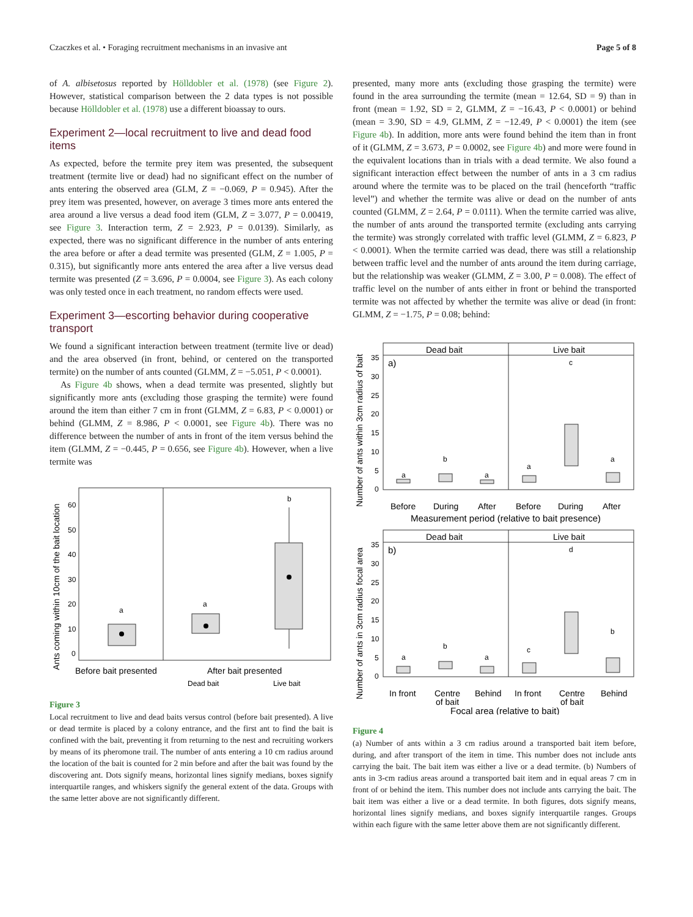Czaczkes et al. • Foraging recruitment mechanisms in an invasive ant Page 5 of 8
of A. albisetosus reported by Hölldobler et al. (1978) (see Figure 2). However, statistical comparison between the 2 data types is not possible because Hölldobler et al. (1978) use a different bioassay to ours.
Experiment 2—local recruitment to live and dead food items
As expected, before the termite prey item was presented, the subsequent treatment (termite live or dead) had no significant effect on the number of ants entering the observed area (GLM, Z = −0.069, P = 0.945). After the prey item was presented, however, on average 3 times more ants entered the area around a live versus a dead food item (GLM, Z = 3.077, P = 0.00419, see Figure 3. Interaction term, Z = 2.923, P = 0.0139). Similarly, as expected, there was no significant difference in the number of ants entering the area before or after a dead termite was presented (GLM, Z = 1.005, P = 0.315), but significantly more ants entered the area after a live versus dead termite was presented (Z = 3.696, P = 0.0004, see Figure 3). As each colony was only tested once in each treatment, no random effects were used.
Experiment 3—escorting behavior during cooperative transport
We found a significant interaction between treatment (termite live or dead) and the area observed (in front, behind, or centered on the transported termite) on the number of ants counted (GLMM, Z = −5.051, P < 0.0001).
As Figure 4b shows, when a dead termite was presented, slightly but significantly more ants (excluding those grasping the termite) were found around the item than either 7 cm in front (GLMM, Z = 6.83, P < 0.0001) or behind (GLMM, Z = 8.986, P < 0.0001, see Figure 4b). There was no difference between the number of ants in front of the item versus behind the item (GLMM, Z = −0.445, P = 0.656, see Figure 4b). However, when a live termite was
Ants coming within 10cm of the bait location
60
50
40
30
20
10
0
a
a
b
Before bait presented
After bait presented
Dead bait
Live bait
Figure 3
Local recruitment to live and dead baits versus control (before bait presented). A live or dead termite is placed by a colony entrance, and the first ant to find the bait is confined with the bait, preventing it from returning to the nest and recruiting workers by means of its pheromone trail. The number of ants entering a 10 cm radius around the location of the bait is counted for 2 min before and after the bait was found by the discovering ant. Dots signify means, horizontal lines signify medians, boxes signify interquartile ranges, and whiskers signify the general extent of the data. Groups with the same letter above are not significantly different.
presented, many more ants (excluding those grasping the termite) were found in the area surrounding the termite (mean = 12.64, SD = 9) than in front (mean = 1.92, SD = 2, GLMM, Z = −16.43, P < 0.0001) or behind (mean = 3.90, SD = 4.9, GLMM, Z = −12.49, P < 0.0001) the item (see Figure 4b). In addition, more ants were found behind the item than in front of it (GLMM, Z = 3.673, P = 0.0002, see Figure 4b) and more were found in the equivalent locations than in trials with a dead termite. We also found a significant interaction effect between the number of ants in a 3 cm radius around where the termite was to be placed on the trail (henceforth “traffic level”) and whether the termite was alive or dead on the number of ants counted (GLMM, Z = 2.64, P = 0.0111). When the termite carried was alive, the number of ants around the transported termite (excluding ants carrying the termite) was strongly correlated with traffic level (GLMM, Z = 6.823, P < 0.0001). When the termite carried was dead, there was still a relationship between traffic level and the number of ants around the item during carriage, but the relationship was weaker (GLMM, Z = 3.00, P = 0.008). The effect of traffic level on the number of ants either in front or behind the transported termite was not affected by whether the termite was alive or dead (in front: GLMM, Z = −1.75, P = 0.08; behind:
Number of ants within 3cm radius of bait
Dead bait
Live bait
a)
35
30
25
20
15
10
5
0
a
b
a
a
c
a
Before
During
After
Before
During
After
Measurement period (relative to bait presence)
Number of ants in 3cm radius focal area
Dead bait
Live bait
b)
35
30
25
20
15
10
5
0
a
b
a
c
d
b
In front
Centre
of bait
Behind
In front
Centre
of bait
Behind
Focal area (relative to bait)
Figure 4
(a) Number of ants within a 3 cm radius around a transported bait item before, during, and after transport of the item in time. This number does not include ants carrying the bait. The bait item was either a live or a dead termite. (b) Numbers of ants in 3-cm radius areas around a transported bait item and in equal areas 7 cm in front of or behind the item. This number does not include ants carrying the bait. The bait item was either a live or a dead termite. In both figures, dots signify means, horizontal lines signify medians, and boxes signify interquartile ranges. Groups within each figure with the same letter above them are not significantly different.